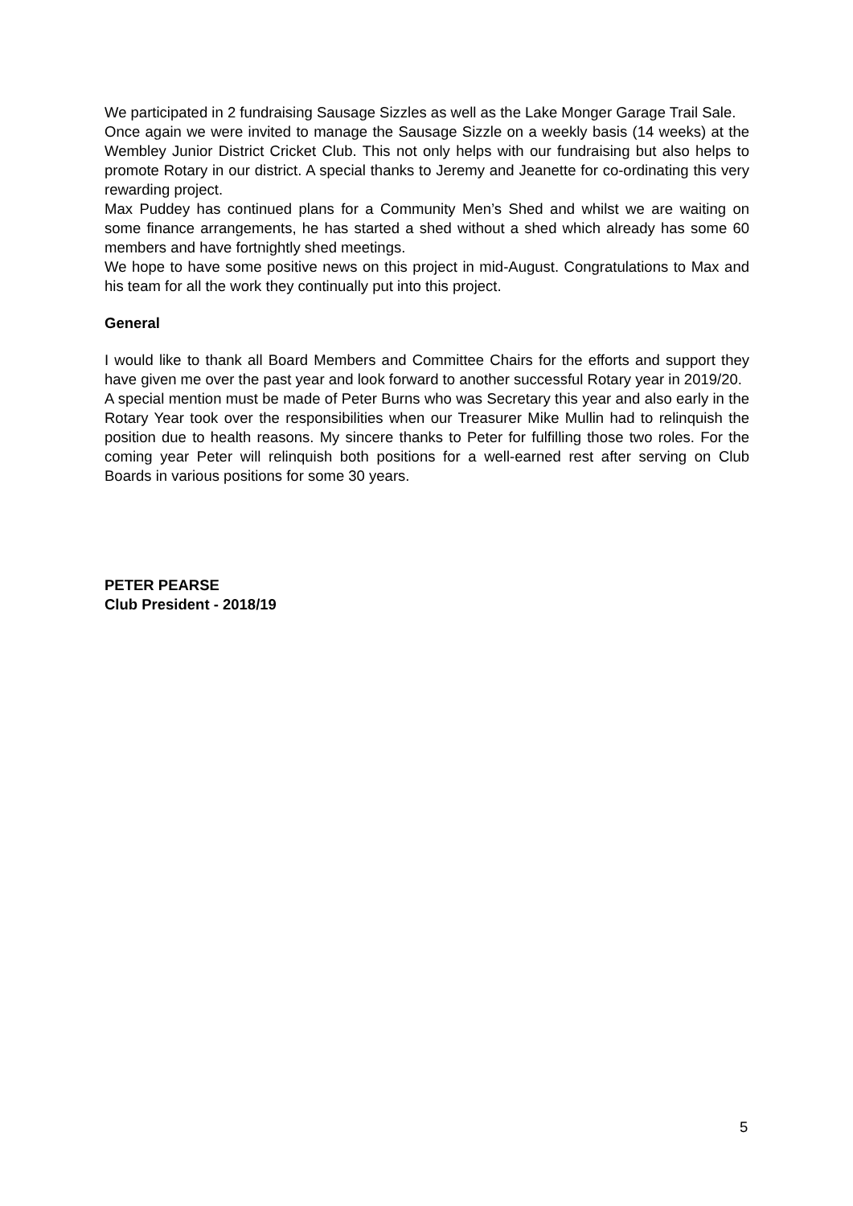We participated in 2 fundraising Sausage Sizzles as well as the Lake Monger Garage Trail Sale.
Once again we were invited to manage the Sausage Sizzle on a weekly basis (14 weeks) at the Wembley Junior District Cricket Club. This not only helps with our fundraising but also helps to promote Rotary in our district. A special thanks to Jeremy and Jeanette for co-ordinating this very rewarding project.
Max Puddey has continued plans for a Community Men’s Shed and whilst we are waiting on some finance arrangements, he has started a shed without a shed which already has some 60 members and have fortnightly shed meetings.
We hope to have some positive news on this project in mid-August. Congratulations to Max and his team for all the work they continually put into this project.
General
I would like to thank all Board Members and Committee Chairs for the efforts and support they have given me over the past year and look forward to another successful Rotary year in 2019/20.
A special mention must be made of Peter Burns who was Secretary this year and also early in the Rotary Year took over the responsibilities when our Treasurer Mike Mullin had to relinquish the position due to health reasons. My sincere thanks to Peter for fulfilling those two roles. For the coming year Peter will relinquish both positions for a well-earned rest after serving on Club Boards in various positions for some 30 years.
PETER PEARSE
Club President - 2018/19
5